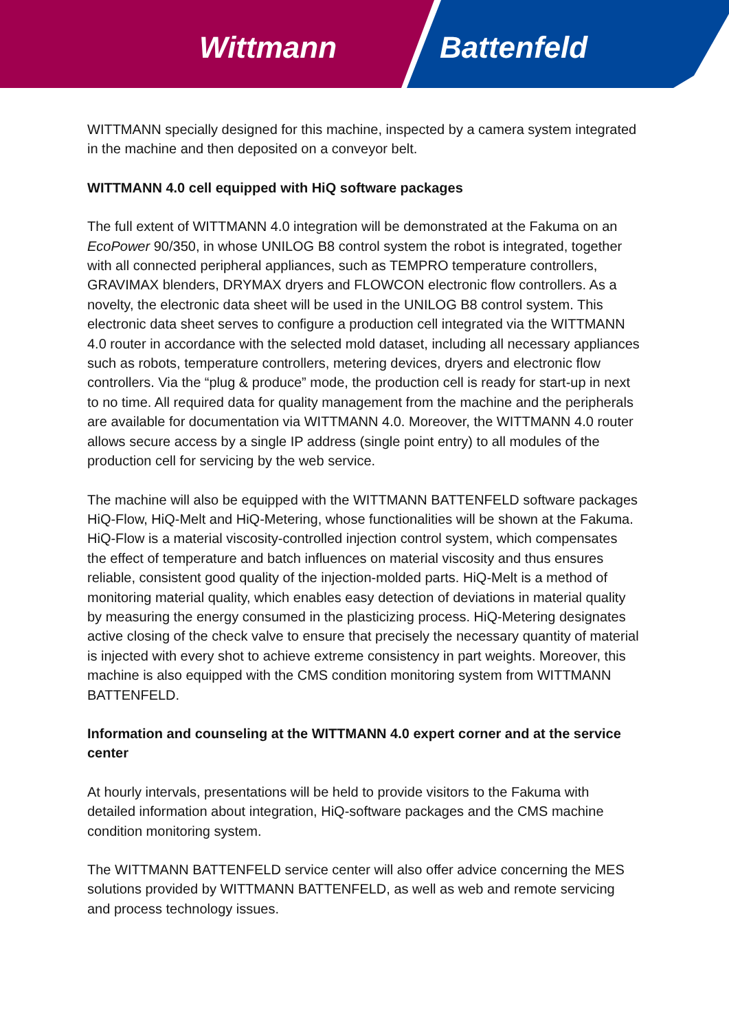Wittmann Battenfeld
WITTMANN specially designed for this machine, inspected by a camera system integrated in the machine and then deposited on a conveyor belt.
WITTMANN 4.0 cell equipped with HiQ software packages
The full extent of WITTMANN 4.0 integration will be demonstrated at the Fakuma on an EcoPower 90/350, in whose UNILOG B8 control system the robot is integrated, together with all connected peripheral appliances, such as TEMPRO temperature controllers, GRAVIMAX blenders, DRYMAX dryers and FLOWCON electronic flow controllers. As a novelty, the electronic data sheet will be used in the UNILOG B8 control system. This electronic data sheet serves to configure a production cell integrated via the WITTMANN 4.0 router in accordance with the selected mold dataset, including all necessary appliances such as robots, temperature controllers, metering devices, dryers and electronic flow controllers. Via the “plug & produce” mode, the production cell is ready for start-up in next to no time. All required data for quality management from the machine and the peripherals are available for documentation via WITTMANN 4.0. Moreover, the WITTMANN 4.0 router allows secure access by a single IP address (single point entry) to all modules of the production cell for servicing by the web service.
The machine will also be equipped with the WITTMANN BATTENFELD software packages HiQ-Flow, HiQ-Melt and HiQ-Metering, whose functionalities will be shown at the Fakuma. HiQ-Flow is a material viscosity-controlled injection control system, which compensates the effect of temperature and batch influences on material viscosity and thus ensures reliable, consistent good quality of the injection-molded parts. HiQ-Melt is a method of monitoring material quality, which enables easy detection of deviations in material quality by measuring the energy consumed in the plasticizing process. HiQ-Metering designates active closing of the check valve to ensure that precisely the necessary quantity of material is injected with every shot to achieve extreme consistency in part weights. Moreover, this machine is also equipped with the CMS condition monitoring system from WITTMANN BATTENFELD.
Information and counseling at the WITTMANN 4.0 expert corner and at the service center
At hourly intervals, presentations will be held to provide visitors to the Fakuma with detailed information about integration, HiQ-software packages and the CMS machine condition monitoring system.
The WITTMANN BATTENFELD service center will also offer advice concerning the MES solutions provided by WITTMANN BATTENFELD, as well as web and remote servicing and process technology issues.